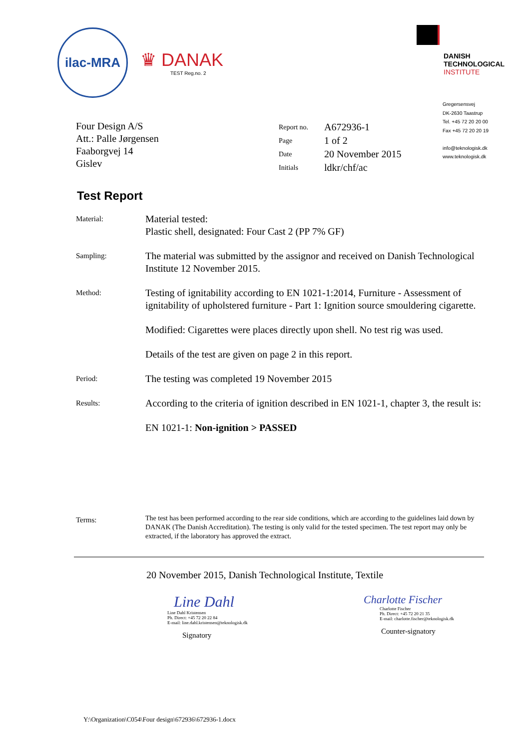ilac-MRA
♛ DANAK
TEST Reg.no. 2
DANISH
TECHNOLOGICAL
INSTITUTE
Four Design A/S
Att.: Palle Jørgensen
Faaborgvej 14
Gislev
| Report no. | A672936-1 |
| Page | 1 of 2 |
| Date | 20 November 2015 |
| Initials | ldkr/chf/ac |
Gregersensvej
DK-2630 Taastrup
Tel. +45 72 20 20 00
Fax +45 72 20 20 19
info@teknologisk.dk
www.teknologisk.dk
Test Report
| Material: | Material tested: Plastic shell, designated: Four Cast 2 (PP 7% GF) |
| Sampling: | The material was submitted by the assignor and received on Danish Technological Institute 12 November 2015. |
| Method: | Testing of ignitability according to EN 1021-1:2014, Furniture - Assessment of ignitability of upholstered furniture - Part 1: Ignition source smouldering cigarette. |
| | Modified: Cigarettes were places directly upon shell. No test rig was used. |
| | Details of the test are given on page 2 in this report. |
| Period: | The testing was completed 19 November 2015 |
| Results: | According to the criteria of ignition described in EN 1021-1, chapter 3, the result is: |
| | EN 1021-1: Non-ignition > PASSED |
| Terms: | The test has been performed according to the rear side conditions, which are according to the guidelines laid down by DANAK (The Danish Accreditation). The testing is only valid for the tested specimen. The test report may only be extracted, if the laboratory has approved the extract. |
20 November 2015, Danish Technological Institute, Textile
Line Dahl
Line Dahl Kristensen
Ph. Direct: +45 72 20 22 84
E-mail: line.dahl.kristensen@teknologisk.dk
Signatory
Charlotte Fischer
Charlotte Fischer
Ph. Direct: +45 72 20 21 35
E-mail: charlotte.fischer@teknologisk.dk
Counter-signatory
Y:\Organization\C054\Four design\672936\672936-1.docx